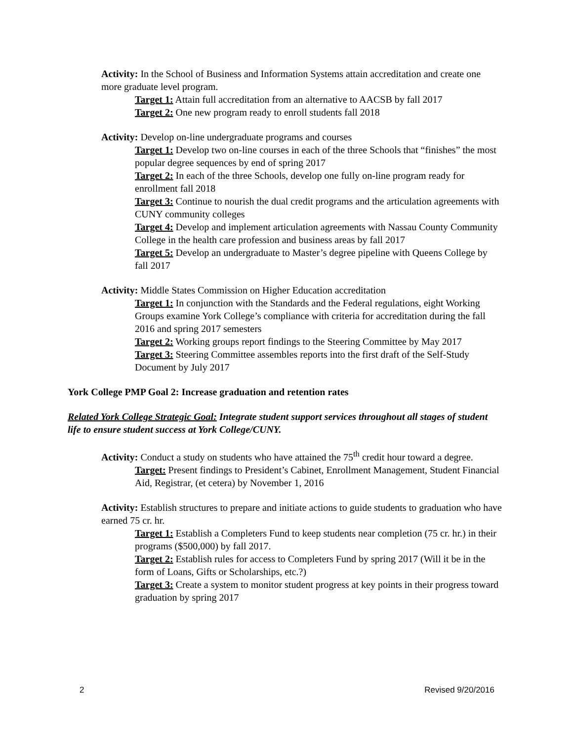Activity: In the School of Business and Information Systems attain accreditation and create one more graduate level program.
Target 1: Attain full accreditation from an alternative to AACSB by fall 2017
Target 2: One new program ready to enroll students fall 2018
Activity: Develop on-line undergraduate programs and courses
Target 1: Develop two on-line courses in each of the three Schools that “finishes” the most popular degree sequences by end of spring 2017
Target 2: In each of the three Schools, develop one fully on-line program ready for enrollment fall 2018
Target 3: Continue to nourish the dual credit programs and the articulation agreements with CUNY community colleges
Target 4: Develop and implement articulation agreements with Nassau County Community College in the health care profession and business areas by fall 2017
Target 5: Develop an undergraduate to Master’s degree pipeline with Queens College by fall 2017
Activity: Middle States Commission on Higher Education accreditation
Target 1: In conjunction with the Standards and the Federal regulations, eight Working Groups examine York College’s compliance with criteria for accreditation during the fall 2016 and spring 2017 semesters
Target 2: Working groups report findings to the Steering Committee by May 2017
Target 3: Steering Committee assembles reports into the first draft of the Self-Study Document by July 2017
York College PMP Goal 2: Increase graduation and retention rates
Related York College Strategic Goal: Integrate student support services throughout all stages of student life to ensure student success at York College/CUNY.
Activity: Conduct a study on students who have attained the 75<sup>th</sup> credit hour toward a degree.
Target: Present findings to President’s Cabinet, Enrollment Management, Student Financial Aid, Registrar, (et cetera) by November 1, 2016
Activity: Establish structures to prepare and initiate actions to guide students to graduation who have earned 75 cr. hr.
Target 1: Establish a Completers Fund to keep students near completion (75 cr. hr.) in their programs ($500,000) by fall 2017.
Target 2: Establish rules for access to Completers Fund by spring 2017 (Will it be in the form of Loans, Gifts or Scholarships, etc.?)
Target 3: Create a system to monitor student progress at key points in their progress toward graduation by spring 2017
2 Revised 9/20/2016